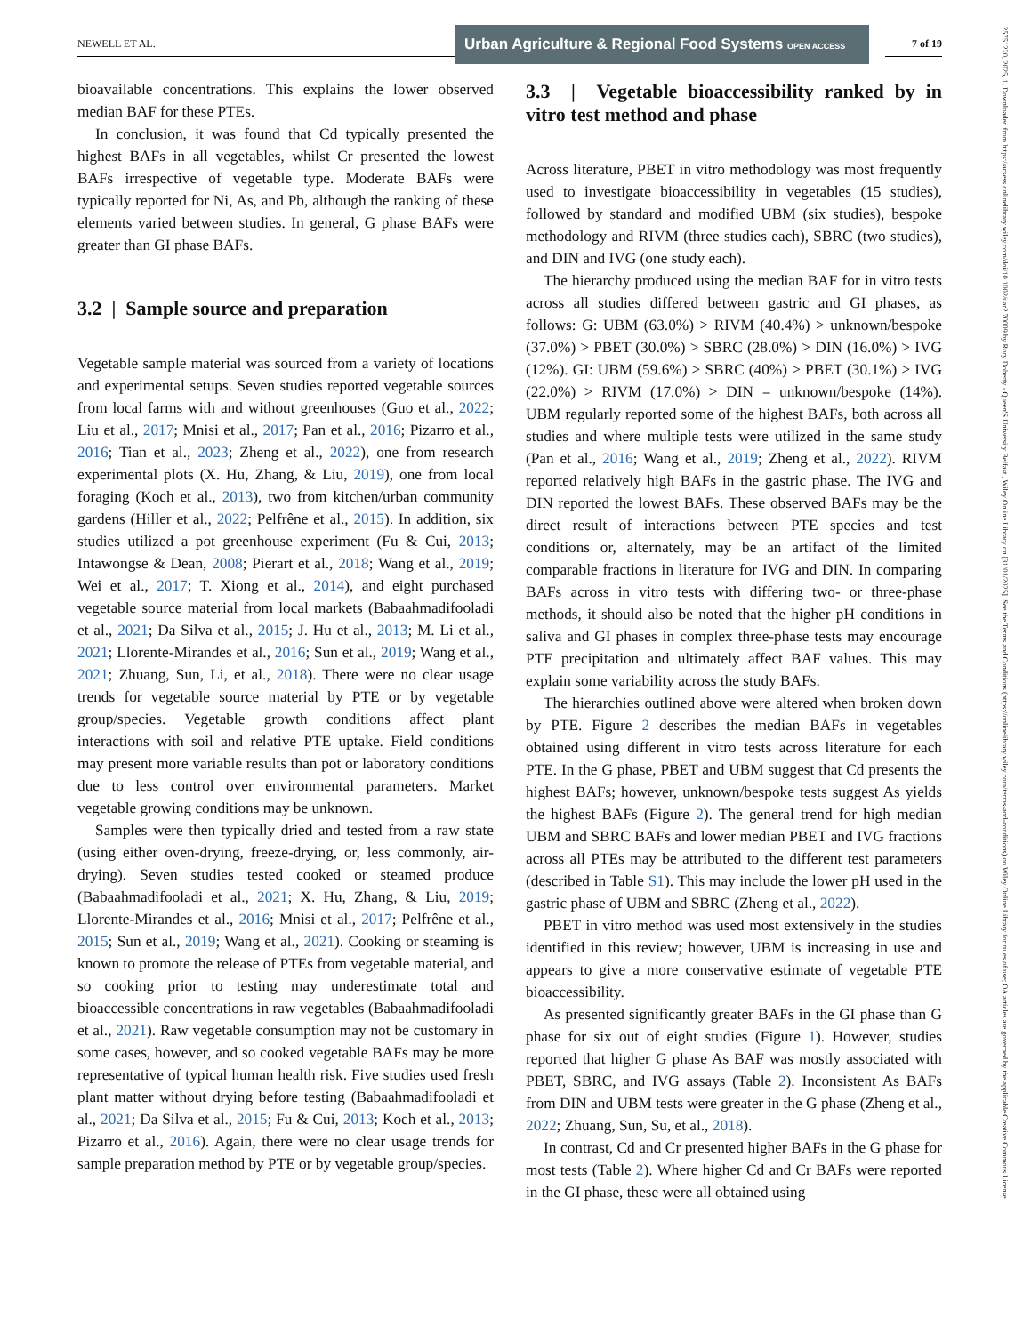NEWELL ET AL.
Urban Agriculture & Regional Food Systems OPEN ACCESS
7 of 19
bioavailable concentrations. This explains the lower observed median BAF for these PTEs.
In conclusion, it was found that Cd typically presented the highest BAFs in all vegetables, whilst Cr presented the lowest BAFs irrespective of vegetable type. Moderate BAFs were typically reported for Ni, As, and Pb, although the ranking of these elements varied between studies. In general, G phase BAFs were greater than GI phase BAFs.
3.2 | Sample source and preparation
Vegetable sample material was sourced from a variety of locations and experimental setups. Seven studies reported vegetable sources from local farms with and without greenhouses (Guo et al., 2022; Liu et al., 2017; Mnisi et al., 2017; Pan et al., 2016; Pizarro et al., 2016; Tian et al., 2023; Zheng et al., 2022), one from research experimental plots (X. Hu, Zhang, & Liu, 2019), one from local foraging (Koch et al., 2013), two from kitchen/urban community gardens (Hiller et al., 2022; Pelfrêne et al., 2015). In addition, six studies utilized a pot greenhouse experiment (Fu & Cui, 2013; Intawongse & Dean, 2008; Pierart et al., 2018; Wang et al., 2019; Wei et al., 2017; T. Xiong et al., 2014), and eight purchased vegetable source material from local markets (Babaahmadifooladi et al., 2021; Da Silva et al., 2015; J. Hu et al., 2013; M. Li et al., 2021; Llorente-Mirandes et al., 2016; Sun et al., 2019; Wang et al., 2021; Zhuang, Sun, Li, et al., 2018). There were no clear usage trends for vegetable source material by PTE or by vegetable group/species. Vegetable growth conditions affect plant interactions with soil and relative PTE uptake. Field conditions may present more variable results than pot or laboratory conditions due to less control over environmental parameters. Market vegetable growing conditions may be unknown.
Samples were then typically dried and tested from a raw state (using either oven-drying, freeze-drying, or, less commonly, air-drying). Seven studies tested cooked or steamed produce (Babaahmadifooladi et al., 2021; X. Hu, Zhang, & Liu, 2019; Llorente-Mirandes et al., 2016; Mnisi et al., 2017; Pelfrêne et al., 2015; Sun et al., 2019; Wang et al., 2021). Cooking or steaming is known to promote the release of PTEs from vegetable material, and so cooking prior to testing may underestimate total and bioaccessible concentrations in raw vegetables (Babaahmadifooladi et al., 2021). Raw vegetable consumption may not be customary in some cases, however, and so cooked vegetable BAFs may be more representative of typical human health risk. Five studies used fresh plant matter without drying before testing (Babaahmadifooladi et al., 2021; Da Silva et al., 2015; Fu & Cui, 2013; Koch et al., 2013; Pizarro et al., 2016). Again, there were no clear usage trends for sample preparation method by PTE or by vegetable group/species.
3.3 | Vegetable bioaccessibility ranked by in vitro test method and phase
Across literature, PBET in vitro methodology was most frequently used to investigate bioaccessibility in vegetables (15 studies), followed by standard and modified UBM (six studies), bespoke methodology and RIVM (three studies each), SBRC (two studies), and DIN and IVG (one study each).
The hierarchy produced using the median BAF for in vitro tests across all studies differed between gastric and GI phases, as follows: G: UBM (63.0%) > RIVM (40.4%) > unknown/bespoke (37.0%) > PBET (30.0%) > SBRC (28.0%) > DIN (16.0%) > IVG (12%). GI: UBM (59.6%) > SBRC (40%) > PBET (30.1%) > IVG (22.0%) > RIVM (17.0%) > DIN = unknown/bespoke (14%). UBM regularly reported some of the highest BAFs, both across all studies and where multiple tests were utilized in the same study (Pan et al., 2016; Wang et al., 2019; Zheng et al., 2022). RIVM reported relatively high BAFs in the gastric phase. The IVG and DIN reported the lowest BAFs. These observed BAFs may be the direct result of interactions between PTE species and test conditions or, alternately, may be an artifact of the limited comparable fractions in literature for IVG and DIN. In comparing BAFs across in vitro tests with differing two- or three-phase methods, it should also be noted that the higher pH conditions in saliva and GI phases in complex three-phase tests may encourage PTE precipitation and ultimately affect BAF values. This may explain some variability across the study BAFs.
The hierarchies outlined above were altered when broken down by PTE. Figure 2 describes the median BAFs in vegetables obtained using different in vitro tests across literature for each PTE. In the G phase, PBET and UBM suggest that Cd presents the highest BAFs; however, unknown/bespoke tests suggest As yields the highest BAFs (Figure 2). The general trend for high median UBM and SBRC BAFs and lower median PBET and IVG fractions across all PTEs may be attributed to the different test parameters (described in Table S1). This may include the lower pH used in the gastric phase of UBM and SBRC (Zheng et al., 2022).
PBET in vitro method was used most extensively in the studies identified in this review; however, UBM is increasing in use and appears to give a more conservative estimate of vegetable PTE bioaccessibility.
As presented significantly greater BAFs in the GI phase than G phase for six out of eight studies (Figure 1). However, studies reported that higher G phase As BAF was mostly associated with PBET, SBRC, and IVG assays (Table 2). Inconsistent As BAFs from DIN and UBM tests were greater in the G phase (Zheng et al., 2022; Zhuang, Sun, Su, et al., 2018).
In contrast, Cd and Cr presented higher BAFs in the G phase for most tests (Table 2). Where higher Cd and Cr BAFs were reported in the GI phase, these were all obtained using
25751220, 2025, 1, Downloaded from https://acsess.onlinelibrary.wiley.com/doi/10.1002/uar2.70009 by Rory Doherty - Queen'S University Belfast , Wiley Online Library on [31/01/2025]. See the Terms and Conditions (https://onlinelibrary.wiley.com/terms-and-conditions) on Wiley Online Library for rules of use; OA articles are governed by the applicable Creative Commons License